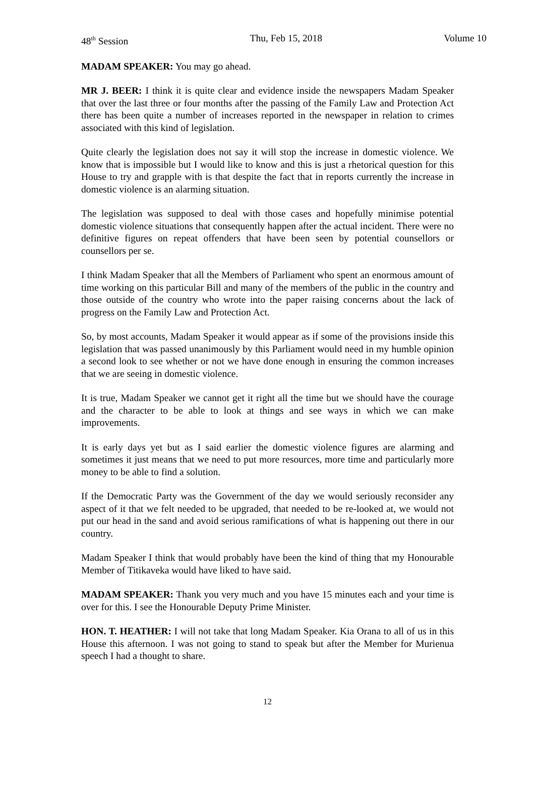48<sup>th</sup> Session Thu, Feb 15, 2018 Volume 10
MADAM SPEAKER: You may go ahead.
MR J. BEER: I think it is quite clear and evidence inside the newspapers Madam Speaker that over the last three or four months after the passing of the Family Law and Protection Act there has been quite a number of increases reported in the newspaper in relation to crimes associated with this kind of legislation.
Quite clearly the legislation does not say it will stop the increase in domestic violence. We know that is impossible but I would like to know and this is just a rhetorical question for this House to try and grapple with is that despite the fact that in reports currently the increase in domestic violence is an alarming situation.
The legislation was supposed to deal with those cases and hopefully minimise potential domestic violence situations that consequently happen after the actual incident. There were no definitive figures on repeat offenders that have been seen by potential counsellors or counsellors per se.
I think Madam Speaker that all the Members of Parliament who spent an enormous amount of time working on this particular Bill and many of the members of the public in the country and those outside of the country who wrote into the paper raising concerns about the lack of progress on the Family Law and Protection Act.
So, by most accounts, Madam Speaker it would appear as if some of the provisions inside this legislation that was passed unanimously by this Parliament would need in my humble opinion a second look to see whether or not we have done enough in ensuring the common increases that we are seeing in domestic violence.
It is true, Madam Speaker we cannot get it right all the time but we should have the courage and the character to be able to look at things and see ways in which we can make improvements.
It is early days yet but as I said earlier the domestic violence figures are alarming and sometimes it just means that we need to put more resources, more time and particularly more money to be able to find a solution.
If the Democratic Party was the Government of the day we would seriously reconsider any aspect of it that we felt needed to be upgraded, that needed to be re-looked at, we would not put our head in the sand and avoid serious ramifications of what is happening out there in our country.
Madam Speaker I think that would probably have been the kind of thing that my Honourable Member of Titikaveka would have liked to have said.
MADAM SPEAKER: Thank you very much and you have 15 minutes each and your time is over for this. I see the Honourable Deputy Prime Minister.
HON. T. HEATHER: I will not take that long Madam Speaker. Kia Orana to all of us in this House this afternoon. I was not going to stand to speak but after the Member for Murienua speech I had a thought to share.
12